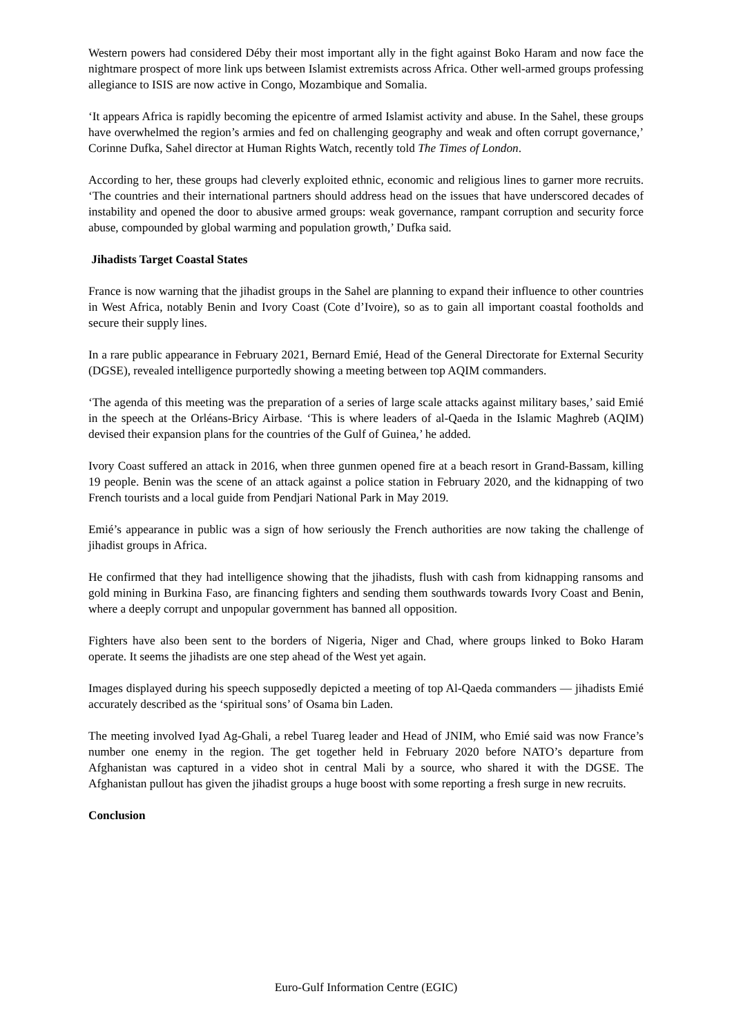Western powers had considered Déby their most important ally in the fight against Boko Haram and now face the nightmare prospect of more link ups between Islamist extremists across Africa. Other well-armed groups professing allegiance to ISIS are now active in Congo, Mozambique and Somalia.
‘It appears Africa is rapidly becoming the epicentre of armed Islamist activity and abuse. In the Sahel, these groups have overwhelmed the region’s armies and fed on challenging geography and weak and often corrupt governance,’ Corinne Dufka, Sahel director at Human Rights Watch, recently told The Times of London.
According to her, these groups had cleverly exploited ethnic, economic and religious lines to garner more recruits. ‘The countries and their international partners should address head on the issues that have underscored decades of instability and opened the door to abusive armed groups: weak governance, rampant corruption and security force abuse, compounded by global warming and population growth,’ Dufka said.
Jihadists Target Coastal States
France is now warning that the jihadist groups in the Sahel are planning to expand their influence to other countries in West Africa, notably Benin and Ivory Coast (Cote d’Ivoire), so as to gain all important coastal footholds and secure their supply lines.
In a rare public appearance in February 2021, Bernard Emié, Head of the General Directorate for External Security (DGSE), revealed intelligence purportedly showing a meeting between top AQIM commanders.
‘The agenda of this meeting was the preparation of a series of large scale attacks against military bases,’ said Emié in the speech at the Orléans-Bricy Airbase. ‘This is where leaders of al-Qaeda in the Islamic Maghreb (AQIM) devised their expansion plans for the countries of the Gulf of Guinea,’ he added.
Ivory Coast suffered an attack in 2016, when three gunmen opened fire at a beach resort in Grand-Bassam, killing 19 people. Benin was the scene of an attack against a police station in February 2020, and the kidnapping of two French tourists and a local guide from Pendjari National Park in May 2019.
Emié’s appearance in public was a sign of how seriously the French authorities are now taking the challenge of jihadist groups in Africa.
He confirmed that they had intelligence showing that the jihadists, flush with cash from kidnapping ransoms and gold mining in Burkina Faso, are financing fighters and sending them southwards towards Ivory Coast and Benin, where a deeply corrupt and unpopular government has banned all opposition.
Fighters have also been sent to the borders of Nigeria, Niger and Chad, where groups linked to Boko Haram operate. It seems the jihadists are one step ahead of the West yet again.
Images displayed during his speech supposedly depicted a meeting of top Al-Qaeda commanders — jihadists Emié accurately described as the ‘spiritual sons’ of Osama bin Laden.
The meeting involved Iyad Ag-Ghali, a rebel Tuareg leader and Head of JNIM, who Emié said was now France’s number one enemy in the region. The get together held in February 2020 before NATO’s departure from Afghanistan was captured in a video shot in central Mali by a source, who shared it with the DGSE. The Afghanistan pullout has given the jihadist groups a huge boost with some reporting a fresh surge in new recruits.
Conclusion
Euro-Gulf Information Centre (EGIC)